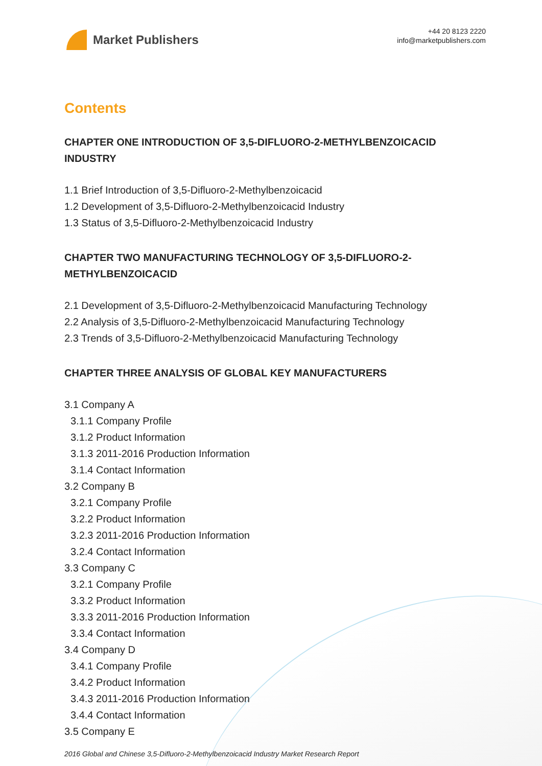Market Publishers
+44 20 8123 2220
info@marketpublishers.com
Contents
CHAPTER ONE INTRODUCTION OF 3,5-DIFLUORO-2-METHYLBENZOICACID INDUSTRY
1.1 Brief Introduction of 3,5-Difluoro-2-Methylbenzoicacid
1.2 Development of 3,5-Difluoro-2-Methylbenzoicacid Industry
1.3 Status of 3,5-Difluoro-2-Methylbenzoicacid Industry
CHAPTER TWO MANUFACTURING TECHNOLOGY OF 3,5-DIFLUORO-2-METHYLBENZOICACID
2.1 Development of 3,5-Difluoro-2-Methylbenzoicacid Manufacturing Technology
2.2 Analysis of 3,5-Difluoro-2-Methylbenzoicacid Manufacturing Technology
2.3 Trends of 3,5-Difluoro-2-Methylbenzoicacid Manufacturing Technology
CHAPTER THREE ANALYSIS OF GLOBAL KEY MANUFACTURERS
3.1 Company A
3.1.1 Company Profile
3.1.2 Product Information
3.1.3 2011-2016 Production Information
3.1.4 Contact Information
3.2 Company B
3.2.1 Company Profile
3.2.2 Product Information
3.2.3 2011-2016 Production Information
3.2.4 Contact Information
3.3 Company C
3.2.1 Company Profile
3.3.2 Product Information
3.3.3 2011-2016 Production Information
3.3.4 Contact Information
3.4 Company D
3.4.1 Company Profile
3.4.2 Product Information
3.4.3 2011-2016 Production Information
3.4.4 Contact Information
3.5 Company E
2016 Global and Chinese 3,5-Difluoro-2-Methylbenzoicacid Industry Market Research Report